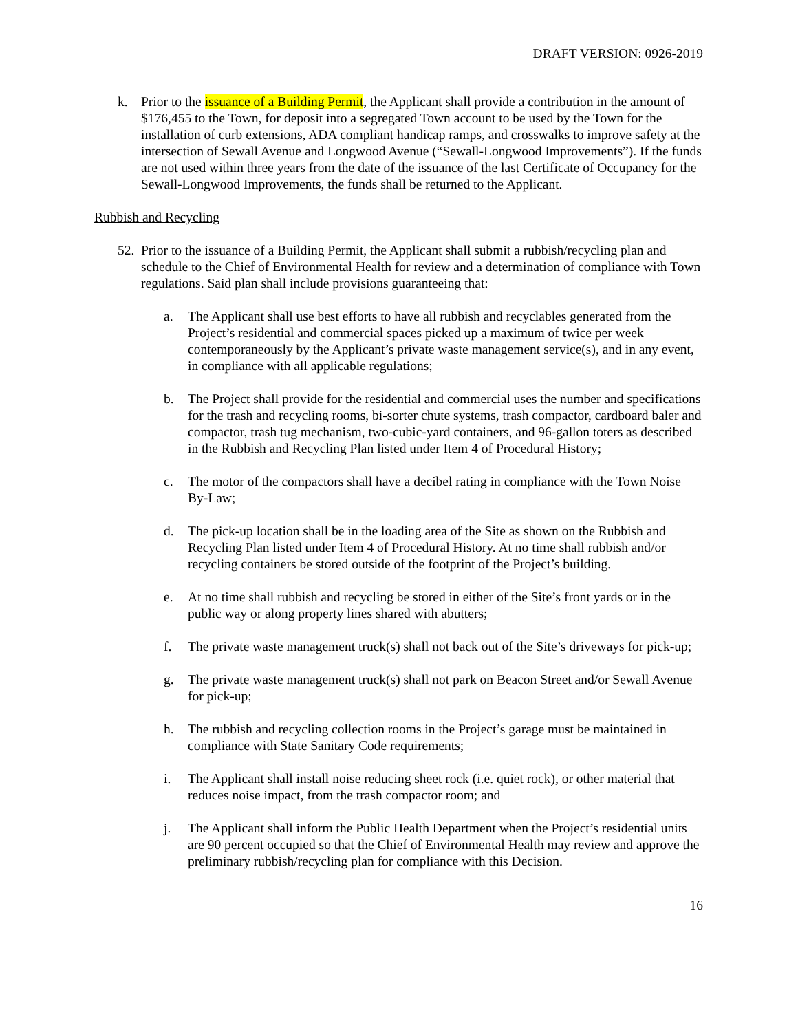DRAFT VERSION: 0926-2019
k. Prior to the issuance of a Building Permit, the Applicant shall provide a contribution in the amount of $176,455 to the Town, for deposit into a segregated Town account to be used by the Town for the installation of curb extensions, ADA compliant handicap ramps, and crosswalks to improve safety at the intersection of Sewall Avenue and Longwood Avenue (“Sewall-Longwood Improvements”). If the funds are not used within three years from the date of the issuance of the last Certificate of Occupancy for the Sewall-Longwood Improvements, the funds shall be returned to the Applicant.
Rubbish and Recycling
52. Prior to the issuance of a Building Permit, the Applicant shall submit a rubbish/recycling plan and schedule to the Chief of Environmental Health for review and a determination of compliance with Town regulations. Said plan shall include provisions guaranteeing that:
a. The Applicant shall use best efforts to have all rubbish and recyclables generated from the Project’s residential and commercial spaces picked up a maximum of twice per week contemporaneously by the Applicant’s private waste management service(s), and in any event, in compliance with all applicable regulations;
b. The Project shall provide for the residential and commercial uses the number and specifications for the trash and recycling rooms, bi-sorter chute systems, trash compactor, cardboard baler and compactor, trash tug mechanism, two-cubic-yard containers, and 96-gallon toters as described in the Rubbish and Recycling Plan listed under Item 4 of Procedural History;
c. The motor of the compactors shall have a decibel rating in compliance with the Town Noise By-Law;
d. The pick-up location shall be in the loading area of the Site as shown on the Rubbish and Recycling Plan listed under Item 4 of Procedural History. At no time shall rubbish and/or recycling containers be stored outside of the footprint of the Project’s building.
e. At no time shall rubbish and recycling be stored in either of the Site’s front yards or in the public way or along property lines shared with abutters;
f. The private waste management truck(s) shall not back out of the Site’s driveways for pick-up;
g. The private waste management truck(s) shall not park on Beacon Street and/or Sewall Avenue for pick-up;
h. The rubbish and recycling collection rooms in the Project’s garage must be maintained in compliance with State Sanitary Code requirements;
i. The Applicant shall install noise reducing sheet rock (i.e. quiet rock), or other material that reduces noise impact, from the trash compactor room; and
j. The Applicant shall inform the Public Health Department when the Project’s residential units are 90 percent occupied so that the Chief of Environmental Health may review and approve the preliminary rubbish/recycling plan for compliance with this Decision.
16